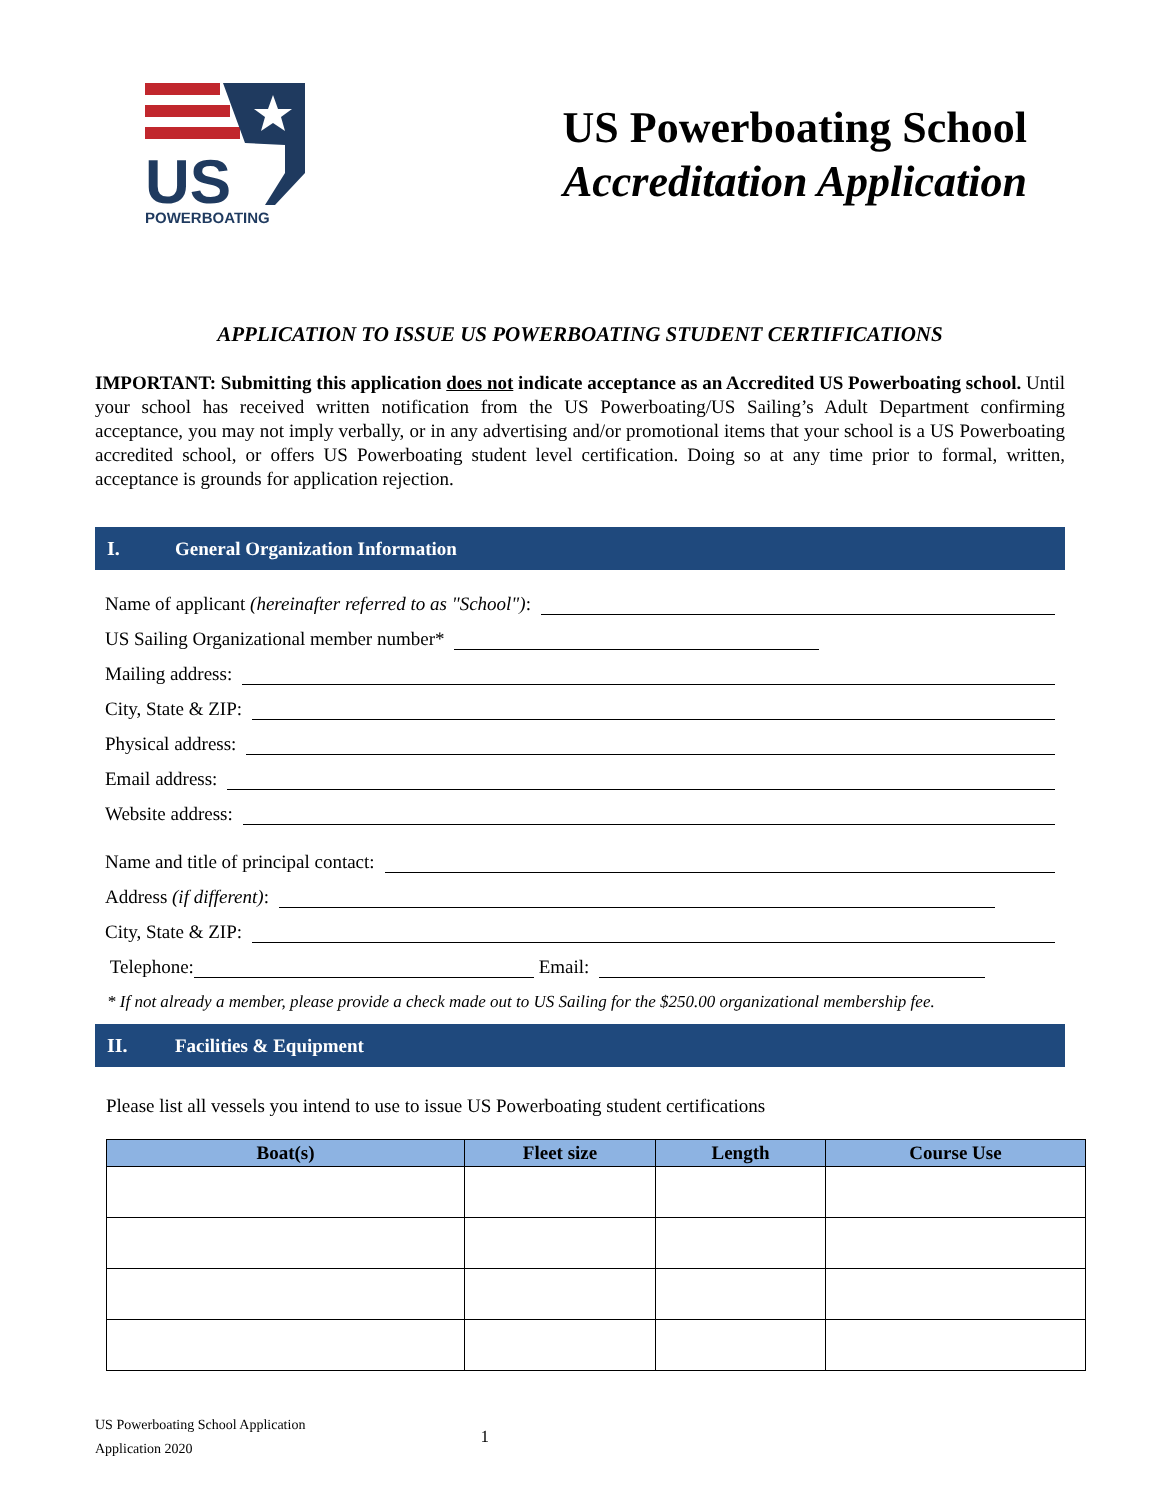US
POWERBOATING
US Powerboating School
Accreditation Application
APPLICATION TO ISSUE US POWERBOATING STUDENT CERTIFICATIONS
IMPORTANT: Submitting this application does not indicate acceptance as an Accredited US Powerboating school. Until your school has received written notification from the US Powerboating/US Sailing’s Adult Department confirming acceptance, you may not imply verbally, or in any advertising and/or promotional items that your school is a US Powerboating accredited school, or offers US Powerboating student level certification. Doing so at any time prior to formal, written, acceptance is grounds for application rejection.
I. General Organization Information
Name of applicant (hereinafter referred to as "School"):
US Sailing Organizational member number*
Mailing address:
City, State & ZIP:
Physical address:
Email address:
Website address:
Name and title of principal contact:
Address (if different):
City, State & ZIP:
Telephone:
Email:
* If not already a member, please provide a check made out to US Sailing for the $250.00 organizational membership fee.
II. Facilities & Equipment
Please list all vessels you intend to use to issue US Powerboating student certifications
| Boat(s) | Fleet size | Length | Course Use |
| --- | --- | --- | --- |
US Powerboating School Application
Application 2020
1